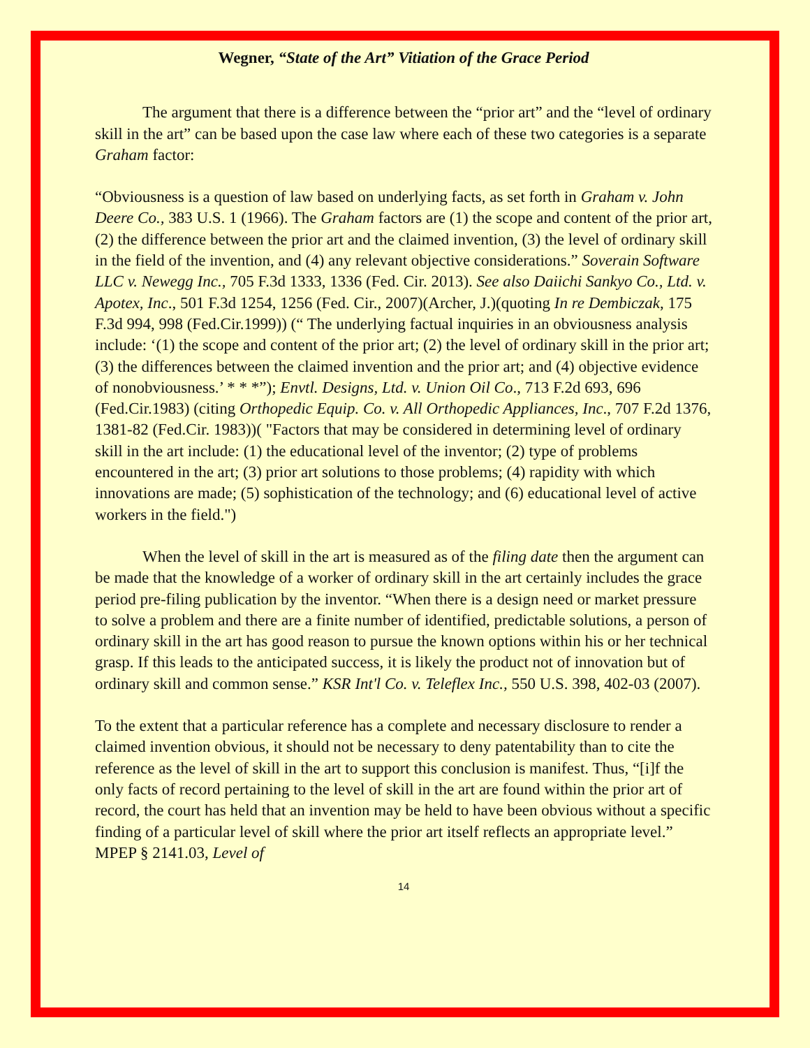Wegner, “State of the Art” Vitiation of the Grace Period
The argument that there is a difference between the “prior art” and the “level of ordinary skill in the art” can be based upon the case law where each of these two categories is a separate Graham factor:
“Obviousness is a question of law based on underlying facts, as set forth in Graham v. John Deere Co., 383 U.S. 1 (1966). The Graham factors are (1) the scope and content of the prior art, (2) the difference between the prior art and the claimed invention, (3) the level of ordinary skill in the field of the invention, and (4) any relevant objective considerations.” Soverain Software LLC v. Newegg Inc., 705 F.3d 1333, 1336 (Fed. Cir. 2013). See also Daiichi Sankyo Co., Ltd. v. Apotex, Inc., 501 F.3d 1254, 1256 (Fed. Cir., 2007)(Archer, J.)(quoting In re Dembiczak, 175 F.3d 994, 998 (Fed.Cir.1999)) (“ The underlying factual inquiries in an obviousness analysis include: ‘(1) the scope and content of the prior art; (2) the level of ordinary skill in the prior art; (3) the differences between the claimed invention and the prior art; and (4) objective evidence of nonobviousness.’ * * *”); Envtl. Designs, Ltd. v. Union Oil Co., 713 F.2d 693, 696 (Fed.Cir.1983) (citing Orthopedic Equip. Co. v. All Orthopedic Appliances, Inc., 707 F.2d 1376, 1381-82 (Fed.Cir. 1983))( "Factors that may be considered in determining level of ordinary skill in the art include: (1) the educational level of the inventor; (2) type of problems encountered in the art; (3) prior art solutions to those problems; (4) rapidity with which innovations are made; (5) sophistication of the technology; and (6) educational level of active workers in the field.")
When the level of skill in the art is measured as of the filing date then the argument can be made that the knowledge of a worker of ordinary skill in the art certainly includes the grace period pre-filing publication by the inventor. “When there is a design need or market pressure to solve a problem and there are a finite number of identified, predictable solutions, a person of ordinary skill in the art has good reason to pursue the known options within his or her technical grasp. If this leads to the anticipated success, it is likely the product not of innovation but of ordinary skill and common sense.” KSR Int'l Co. v. Teleflex Inc., 550 U.S. 398, 402-03 (2007).
To the extent that a particular reference has a complete and necessary disclosure to render a claimed invention obvious, it should not be necessary to deny patentability than to cite the reference as the level of skill in the art to support this conclusion is manifest. Thus, “[i]f the only facts of record pertaining to the level of skill in the art are found within the prior art of record, the court has held that an invention may be held to have been obvious without a specific finding of a particular level of skill where the prior art itself reflects an appropriate level.” MPEP § 2141.03, Level of
14